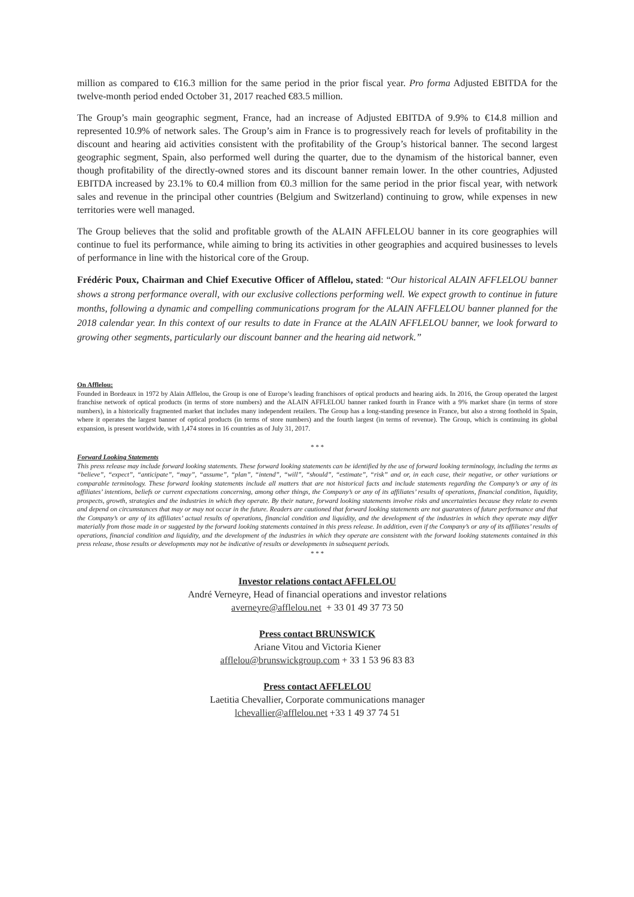million as compared to €16.3 million for the same period in the prior fiscal year. Pro forma Adjusted EBITDA for the twelve-month period ended October 31, 2017 reached €83.5 million.
The Group’s main geographic segment, France, had an increase of Adjusted EBITDA of 9.9% to €14.8 million and represented 10.9% of network sales. The Group’s aim in France is to progressively reach for levels of profitability in the discount and hearing aid activities consistent with the profitability of the Group’s historical banner. The second largest geographic segment, Spain, also performed well during the quarter, due to the dynamism of the historical banner, even though profitability of the directly-owned stores and its discount banner remain lower. In the other countries, Adjusted EBITDA increased by 23.1% to €0.4 million from €0.3 million for the same period in the prior fiscal year, with network sales and revenue in the principal other countries (Belgium and Switzerland) continuing to grow, while expenses in new territories were well managed.
The Group believes that the solid and profitable growth of the ALAIN AFFLELOU banner in its core geographies will continue to fuel its performance, while aiming to bring its activities in other geographies and acquired businesses to levels of performance in line with the historical core of the Group.
Frédéric Poux, Chairman and Chief Executive Officer of Afflelou, stated: “Our historical ALAIN AFFLELOU banner shows a strong performance overall, with our exclusive collections performing well. We expect growth to continue in future months, following a dynamic and compelling communications program for the ALAIN AFFLELOU banner planned for the 2018 calendar year. In this context of our results to date in France at the ALAIN AFFLELOU banner, we look forward to growing other segments, particularly our discount banner and the hearing aid network.”
On Afflelou:
Founded in Bordeaux in 1972 by Alain Afflelou, the Group is one of Europe’s leading franchisors of optical products and hearing aids. In 2016, the Group operated the largest franchise network of optical products (in terms of store numbers) and the ALAIN AFFLELOU banner ranked fourth in France with a 9% market share (in terms of store numbers), in a historically fragmented market that includes many independent retailers. The Group has a long-standing presence in France, but also a strong foothold in Spain, where it operates the largest banner of optical products (in terms of store numbers) and the fourth largest (in terms of revenue). The Group, which is continuing its global expansion, is present worldwide, with 1,474 stores in 16 countries as of July 31, 2017.
* * *
Forward Looking Statements
This press release may include forward looking statements. These forward looking statements can be identified by the use of forward looking terminology, including the terms as “believe”, “expect”, “anticipate”, “may”, “assume”, “plan”, “intend”, “will”, “should”, “estimate”, “risk” and or, in each case, their negative, or other variations or comparable terminology. These forward looking statements include all matters that are not historical facts and include statements regarding the Company’s or any of its affiliates’ intentions, beliefs or current expectations concerning, among other things, the Company’s or any of its affiliates’ results of operations, financial condition, liquidity, prospects, growth, strategies and the industries in which they operate. By their nature, forward looking statements involve risks and uncertainties because they relate to events and depend on circumstances that may or may not occur in the future. Readers are cautioned that forward looking statements are not guarantees of future performance and that the Company’s or any of its affiliates’ actual results of operations, financial condition and liquidity, and the development of the industries in which they operate may differ materially from those made in or suggested by the forward looking statements contained in this press release. In addition, even if the Company’s or any of its affiliates’ results of operations, financial condition and liquidity, and the development of the industries in which they operate are consistent with the forward looking statements contained in this press release, those results or developments may not be indicative of results or developments in subsequent periods.
* * *
Investor relations contact AFFLELOU
André Verneyre, Head of financial operations and investor relations
averneyre@afflelou.net + 33 01 49 37 73 50
Press contact BRUNSWICK
Ariane Vitou and Victoria Kiener
afflelou@brunswickgroup.com + 33 1 53 96 83 83
Press contact AFFLELOU
Laetitia Chevallier, Corporate communications manager
lchevallier@afflelou.net +33 1 49 37 74 51